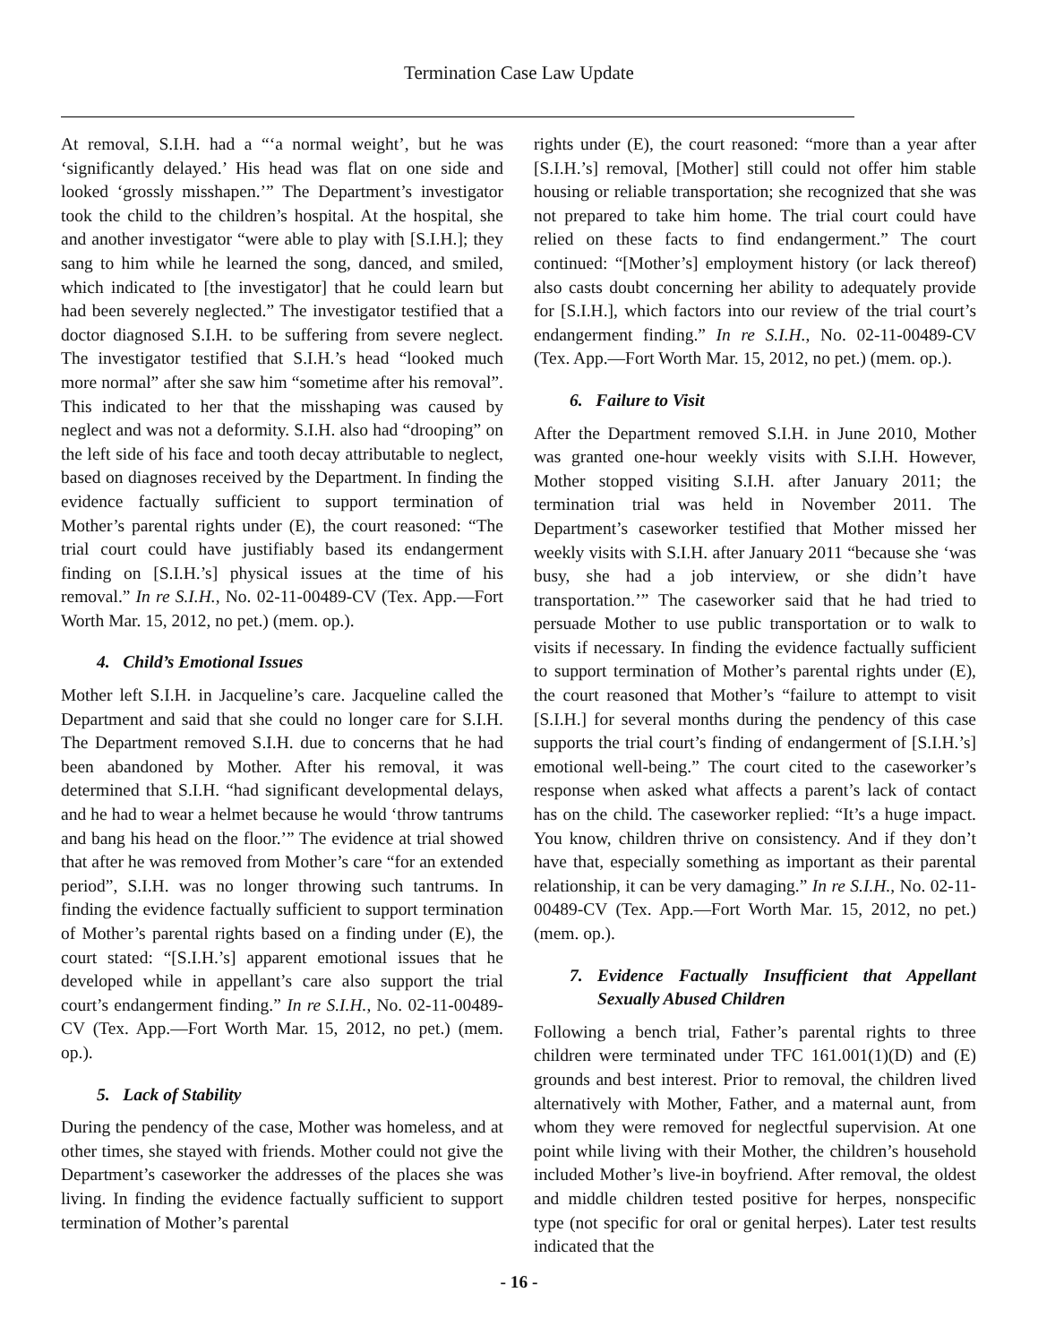Termination Case Law Update
At removal, S.I.H. had a “‘a normal weight’, but he was ‘significantly delayed.’ His head was flat on one side and looked ‘grossly misshapen.’” The Department’s investigator took the child to the children’s hospital. At the hospital, she and another investigator “were able to play with [S.I.H.]; they sang to him while he learned the song, danced, and smiled, which indicated to [the investigator] that he could learn but had been severely neglected.” The investigator testified that a doctor diagnosed S.I.H. to be suffering from severe neglect. The investigator testified that S.I.H.’s head “looked much more normal” after she saw him “sometime after his removal”. This indicated to her that the misshaping was caused by neglect and was not a deformity. S.I.H. also had “drooping” on the left side of his face and tooth decay attributable to neglect, based on diagnoses received by the Department. In finding the evidence factually sufficient to support termination of Mother’s parental rights under (E), the court reasoned: “The trial court could have justifiably based its endangerment finding on [S.I.H.’s] physical issues at the time of his removal.” In re S.I.H., No. 02-11-00489-CV (Tex. App.—Fort Worth Mar. 15, 2012, no pet.) (mem. op.).
4. Child’s Emotional Issues
Mother left S.I.H. in Jacqueline’s care. Jacqueline called the Department and said that she could no longer care for S.I.H. The Department removed S.I.H. due to concerns that he had been abandoned by Mother. After his removal, it was determined that S.I.H. “had significant developmental delays, and he had to wear a helmet because he would ‘throw tantrums and bang his head on the floor.’” The evidence at trial showed that after he was removed from Mother’s care “for an extended period”, S.I.H. was no longer throwing such tantrums. In finding the evidence factually sufficient to support termination of Mother’s parental rights based on a finding under (E), the court stated: “[S.I.H.’s] apparent emotional issues that he developed while in appellant’s care also support the trial court’s endangerment finding.” In re S.I.H., No. 02-11-00489-CV (Tex. App.—Fort Worth Mar. 15, 2012, no pet.) (mem. op.).
5. Lack of Stability
During the pendency of the case, Mother was homeless, and at other times, she stayed with friends. Mother could not give the Department’s caseworker the addresses of the places she was living. In finding the evidence factually sufficient to support termination of Mother’s parental
rights under (E), the court reasoned: “more than a year after [S.I.H.’s] removal, [Mother] still could not offer him stable housing or reliable transportation; she recognized that she was not prepared to take him home. The trial court could have relied on these facts to find endangerment.” The court continued: “[Mother’s] employment history (or lack thereof) also casts doubt concerning her ability to adequately provide for [S.I.H.], which factors into our review of the trial court’s endangerment finding.” In re S.I.H., No. 02-11-00489-CV (Tex. App.—Fort Worth Mar. 15, 2012, no pet.) (mem. op.).
6. Failure to Visit
After the Department removed S.I.H. in June 2010, Mother was granted one-hour weekly visits with S.I.H. However, Mother stopped visiting S.I.H. after January 2011; the termination trial was held in November 2011. The Department’s caseworker testified that Mother missed her weekly visits with S.I.H. after January 2011 “because she ‘was busy, she had a job interview, or she didn’t have transportation.’” The caseworker said that he had tried to persuade Mother to use public transportation or to walk to visits if necessary. In finding the evidence factually sufficient to support termination of Mother’s parental rights under (E), the court reasoned that Mother’s “failure to attempt to visit [S.I.H.] for several months during the pendency of this case supports the trial court’s finding of endangerment of [S.I.H.’s] emotional well-being.” The court cited to the caseworker’s response when asked what affects a parent’s lack of contact has on the child. The caseworker replied: “It’s a huge impact. You know, children thrive on consistency. And if they don’t have that, especially something as important as their parental relationship, it can be very damaging.” In re S.I.H., No. 02-11-00489-CV (Tex. App.—Fort Worth Mar. 15, 2012, no pet.) (mem. op.).
7. Evidence Factually Insufficient that Appellant Sexually Abused Children
Following a bench trial, Father’s parental rights to three children were terminated under TFC 161.001(1)(D) and (E) grounds and best interest. Prior to removal, the children lived alternatively with Mother, Father, and a maternal aunt, from whom they were removed for neglectful supervision. At one point while living with their Mother, the children’s household included Mother’s live-in boyfriend. After removal, the oldest and middle children tested positive for herpes, nonspecific type (not specific for oral or genital herpes). Later test results indicated that the
- 16 -